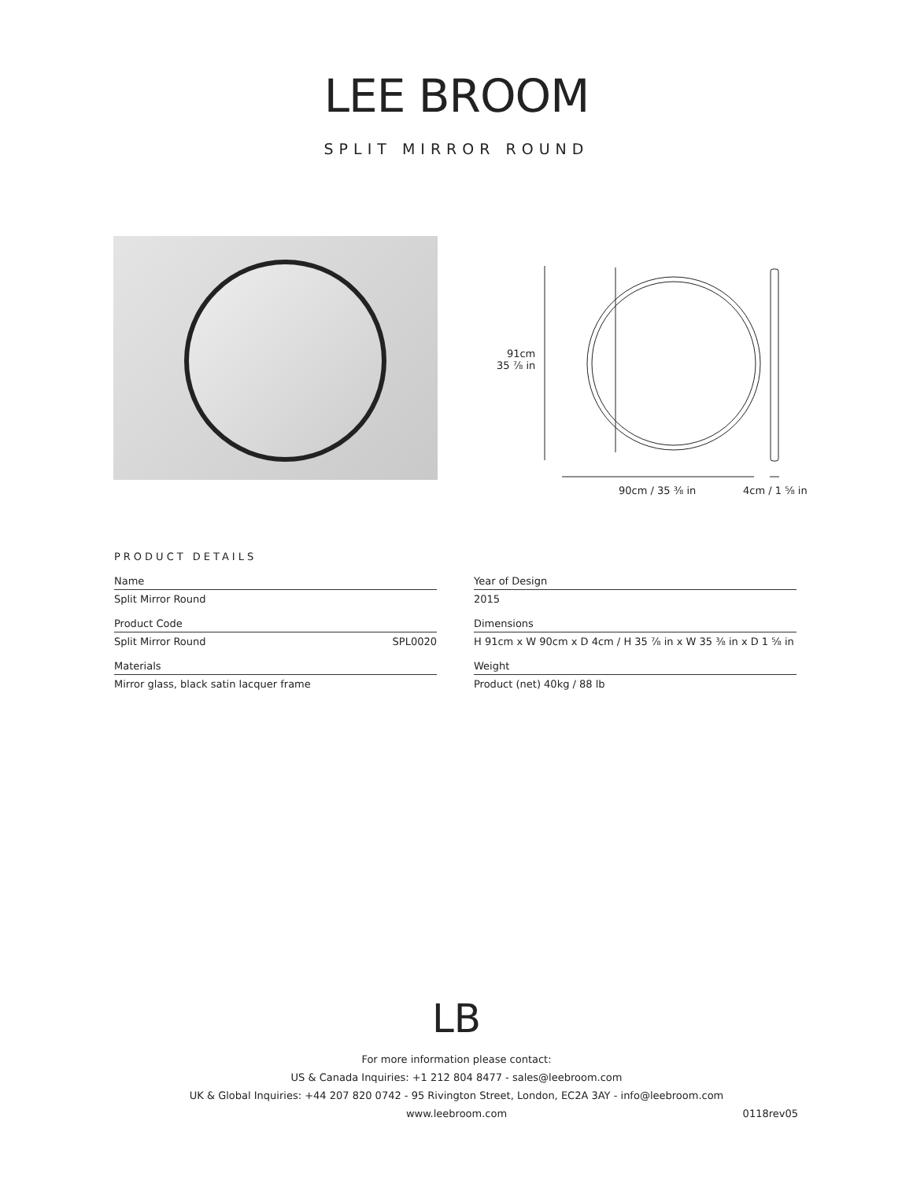LEE BROOM
SPLIT MIRROR ROUND
91cm
35 ⅞ in
90cm / 35 ⅜ in 4cm / 1 ⅝ in
PRODUCT DETAILS
Name
Split Mirror Round
Product Code
Split Mirror Round SPL0020
Materials
Mirror glass, black satin lacquer frame
Year of Design
2015
Dimensions
H 91cm x W 90cm x D 4cm / H 35 ⅞ in x W 35 ⅜ in x D 1 ⅝ in
Weight
Product (net) 40kg / 88 lb
LB
For more information please contact:
US & Canada Inquiries: +1 212 804 8477 - sales@leebroom.com
UK & Global Inquiries: +44 207 820 0742 - 95 Rivington Street, London, EC2A 3AY - info@leebroom.com
www.leebroom.com 0118rev05